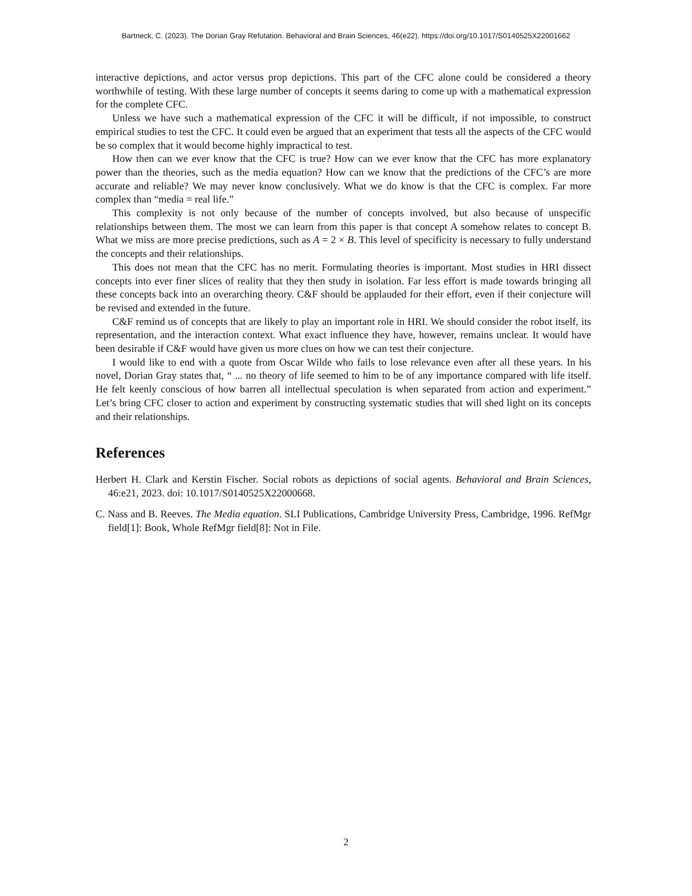Bartneck, C. (2023). The Dorian Gray Refutation. Behavioral and Brain Sciences, 46(e22). https://doi.org/10.1017/S0140525X22001662
interactive depictions, and actor versus prop depictions. This part of the CFC alone could be considered a theory worthwhile of testing. With these large number of concepts it seems daring to come up with a mathematical expression for the complete CFC.
Unless we have such a mathematical expression of the CFC it will be difficult, if not impossible, to construct empirical studies to test the CFC. It could even be argued that an experiment that tests all the aspects of the CFC would be so complex that it would become highly impractical to test.
How then can we ever know that the CFC is true? How can we ever know that the CFC has more explanatory power than the theories, such as the media equation? How can we know that the predictions of the CFC’s are more accurate and reliable? We may never know conclusively. What we do know is that the CFC is complex. Far more complex than “media = real life.”
This complexity is not only because of the number of concepts involved, but also because of unspecific relationships between them. The most we can learn from this paper is that concept A somehow relates to concept B. What we miss are more precise predictions, such as A = 2 × B. This level of specificity is necessary to fully understand the concepts and their relationships.
This does not mean that the CFC has no merit. Formulating theories is important. Most studies in HRI dissect concepts into ever finer slices of reality that they then study in isolation. Far less effort is made towards bringing all these concepts back into an overarching theory. C&F should be applauded for their effort, even if their conjecture will be revised and extended in the future.
C&F remind us of concepts that are likely to play an important role in HRI. We should consider the robot itself, its representation, and the interaction context. What exact influence they have, however, remains unclear. It would have been desirable if C&F would have given us more clues on how we can test their conjecture.
I would like to end with a quote from Oscar Wilde who fails to lose relevance even after all these years. In his novel, Dorian Gray states that, “ ... no theory of life seemed to him to be of any importance compared with life itself. He felt keenly conscious of how barren all intellectual speculation is when separated from action and experiment.” Let’s bring CFC closer to action and experiment by constructing systematic studies that will shed light on its concepts and their relationships.
References
Herbert H. Clark and Kerstin Fischer. Social robots as depictions of social agents. Behavioral and Brain Sciences, 46:e21, 2023. doi: 10.1017/S0140525X22000668.
C. Nass and B. Reeves. The Media equation. SLI Publications, Cambridge University Press, Cambridge, 1996. RefMgr field[1]: Book, Whole RefMgr field[8]: Not in File.
2